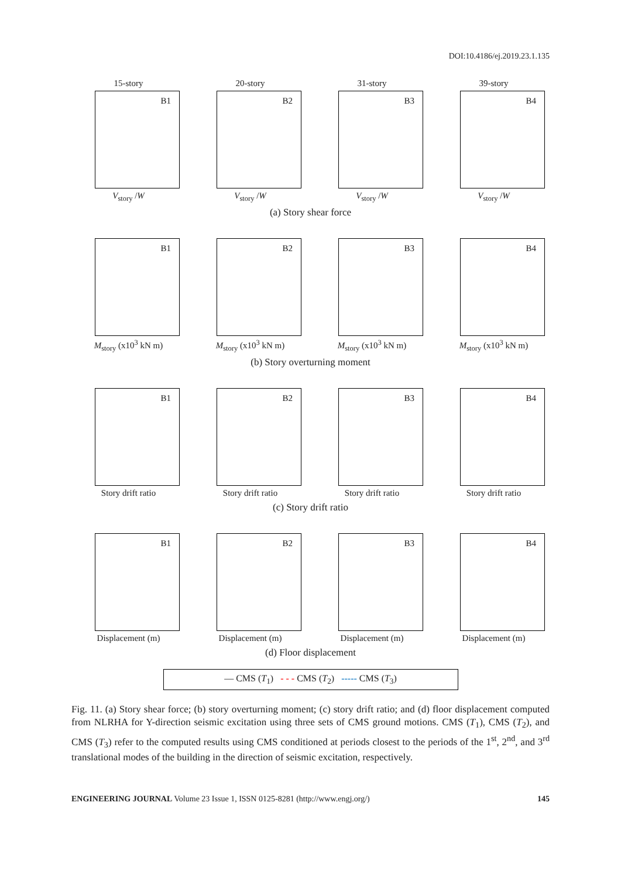DOI:10.4186/ej.2019.23.1.135
15-story
B1
V<sub>story</sub> /W
20-story
B2
V<sub>story</sub> /W
31-story
B3
V<sub>story</sub> /W
39-story
B4
V<sub>story</sub> /W
(a) Story shear force
B1
M<sub>story</sub> (x10<sup>3</sup> kN m)
B2
M<sub>story</sub> (x10<sup>3</sup> kN m)
B3
M<sub>story</sub> (x10<sup>3</sup> kN m)
B4
M<sub>story</sub> (x10<sup>3</sup> kN m)
(b) Story overturning moment
B1
Story drift ratio
B2
Story drift ratio
B3
Story drift ratio
B4
Story drift ratio
(c) Story drift ratio
B1
Displacement (m)
B2
Displacement (m)
B3
Displacement (m)
B4
Displacement (m)
(d) Floor displacement
— CMS (T<sub>1</sub>) - - - CMS (T<sub>2</sub>) ----- CMS (T<sub>3</sub>)
Fig. 11. (a) Story shear force; (b) story overturning moment; (c) story drift ratio; and (d) floor displacement computed from NLRHA for Y-direction seismic excitation using three sets of CMS ground motions. CMS (T<sub>1</sub>), CMS (T<sub>2</sub>), and CMS (T<sub>3</sub>) refer to the computed results using CMS conditioned at periods closest to the periods of the 1<sup>st</sup>, 2<sup>nd</sup>, and 3<sup>rd</sup> translational modes of the building in the direction of seismic excitation, respectively.
ENGINEERING JOURNAL Volume 23 Issue 1, ISSN 0125-8281 (http://www.engj.org/)
145